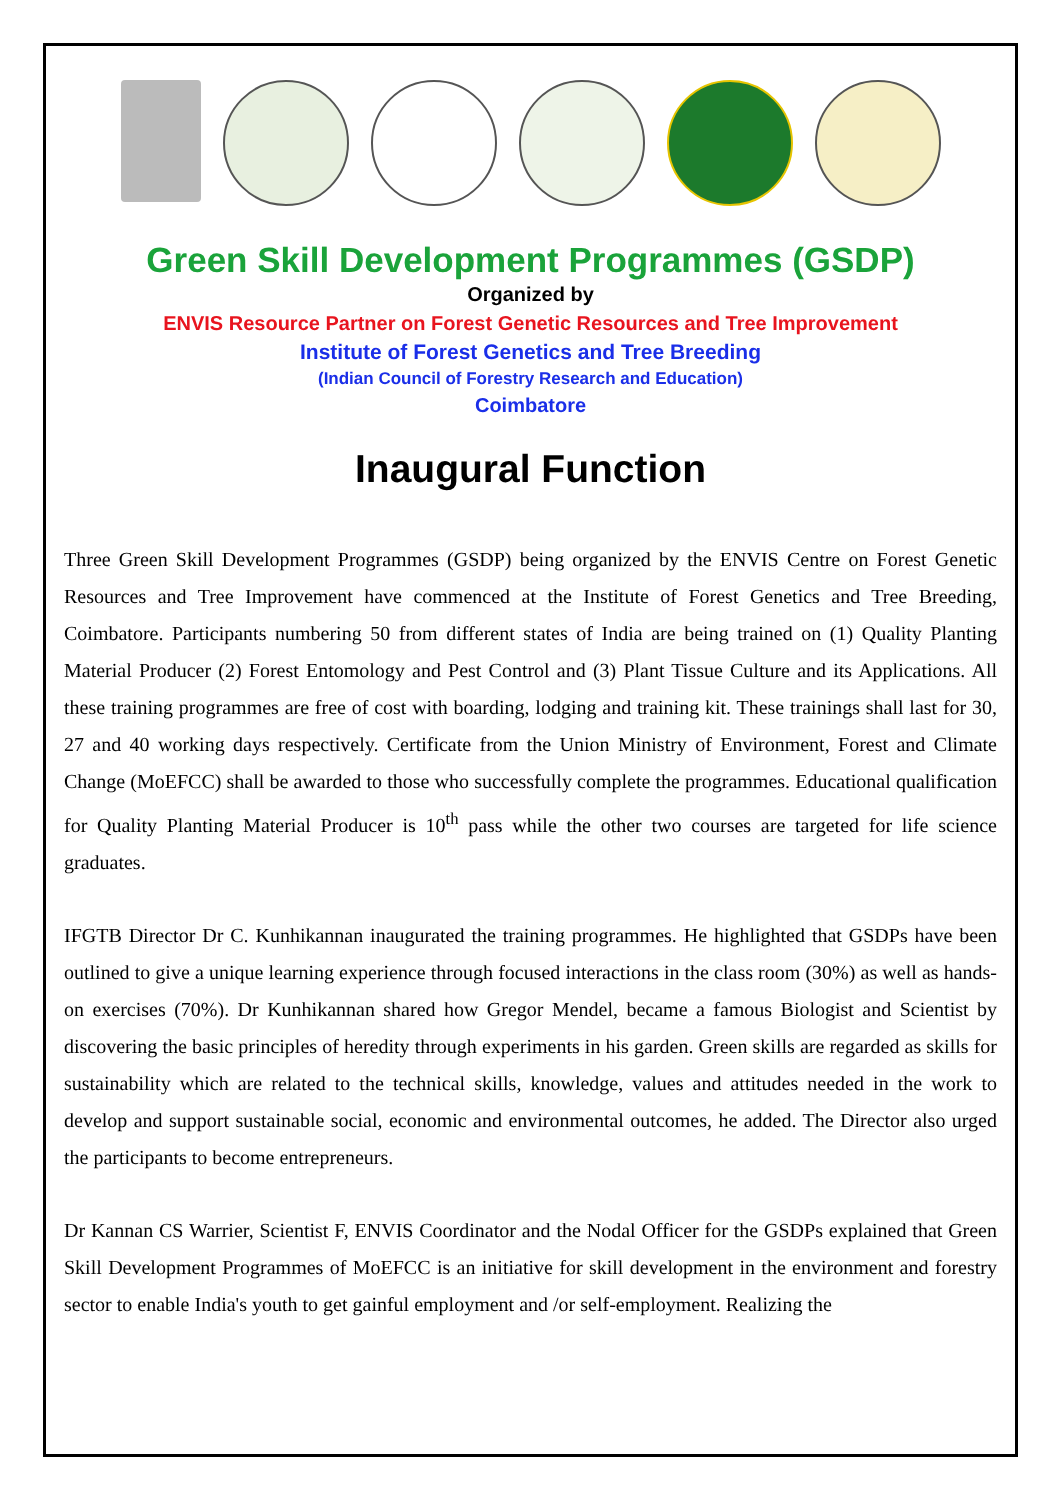Green Skill Development Programmes (GSDP)
Organized by
ENVIS Resource Partner on Forest Genetic Resources and Tree Improvement
Institute of Forest Genetics and Tree Breeding
(Indian Council of Forestry Research and Education)
Coimbatore
Inaugural Function
Three Green Skill Development Programmes (GSDP) being organized by the ENVIS Centre on Forest Genetic Resources and Tree Improvement have commenced at the Institute of Forest Genetics and Tree Breeding, Coimbatore. Participants numbering 50 from different states of India are being trained on (1) Quality Planting Material Producer (2) Forest Entomology and Pest Control and (3) Plant Tissue Culture and its Applications. All these training programmes are free of cost with boarding, lodging and training kit. These trainings shall last for 30, 27 and 40 working days respectively. Certificate from the Union Ministry of Environment, Forest and Climate Change (MoEFCC) shall be awarded to those who successfully complete the programmes. Educational qualification for Quality Planting Material Producer is 10<sup>th</sup> pass while the other two courses are targeted for life science graduates.
IFGTB Director Dr C. Kunhikannan inaugurated the training programmes. He highlighted that GSDPs have been outlined to give a unique learning experience through focused interactions in the class room (30%) as well as hands-on exercises (70%). Dr Kunhikannan shared how Gregor Mendel, became a famous Biologist and Scientist by discovering the basic principles of heredity through experiments in his garden. Green skills are regarded as skills for sustainability which are related to the technical skills, knowledge, values and attitudes needed in the work to develop and support sustainable social, economic and environmental outcomes, he added. The Director also urged the participants to become entrepreneurs.
Dr Kannan CS Warrier, Scientist F, ENVIS Coordinator and the Nodal Officer for the GSDPs explained that Green Skill Development Programmes of MoEFCC is an initiative for skill development in the environment and forestry sector to enable India's youth to get gainful employment and /or self-employment. Realizing the